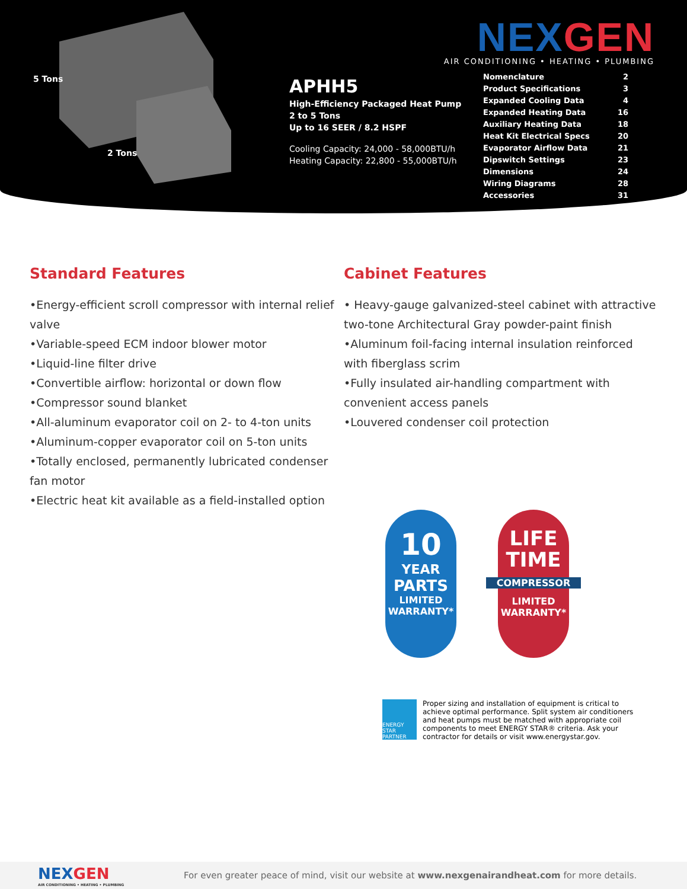5 Tons
2 Tons
NEX GEN
AIR CONDITIONING • HEATING • PLUMBING
APHH5
High-Efficiency Packaged Heat Pump
2 to 5 Tons
Up to 16 SEER / 8.2 HSPF
Cooling Capacity: 24,000 - 58,000BTU/h
Heating Capacity: 22,800 - 55,000BTU/h
Nomenclature 2
Product Specifications 3
Expanded Cooling Data 4
Expanded Heating Data 16
Auxiliary Heating Data 18
Heat Kit Electrical Specs 20
Evaporator Airflow Data 21
Dipswitch Settings 23
Dimensions 24
Wiring Diagrams 28
Accessories 31
Standard Features
•Energy-efficient scroll compressor with internal relief valve
•Variable-speed ECM indoor blower motor
•Liquid-line filter drive
•Convertible airflow: horizontal or down flow
•Compressor sound blanket
•All-aluminum evaporator coil on 2- to 4-ton units
•Aluminum-copper evaporator coil on 5-ton units
•Totally enclosed, permanently lubricated condenser fan motor
•Electric heat kit available as a field-installed option
Cabinet Features
• Heavy-gauge galvanized-steel cabinet with attractive two-tone Architectural Gray powder-paint finish
•Aluminum foil-facing internal insulation reinforced with fiberglass scrim
•Fully insulated air-handling compartment with convenient access panels
•Louvered condenser coil protection
10
YEAR
PARTS
LIMITED
WARRANTY*
LIFE
TIME
COMPRESSOR
LIMITED
WARRANTY*
ENERGY STAR PARTNER
Proper sizing and installation of equipment is critical to achieve optimal performance. Split system air conditioners and heat pumps must be matched with appropriate coil components to meet ENERGY STAR® criteria. Ask your contractor for details or visit www.energystar.gov.
NEX GEN
AIR CONDITIONING • HEATING • PLUMBING
For even greater peace of mind, visit our website at www.nexgenairandheat.com for more details.